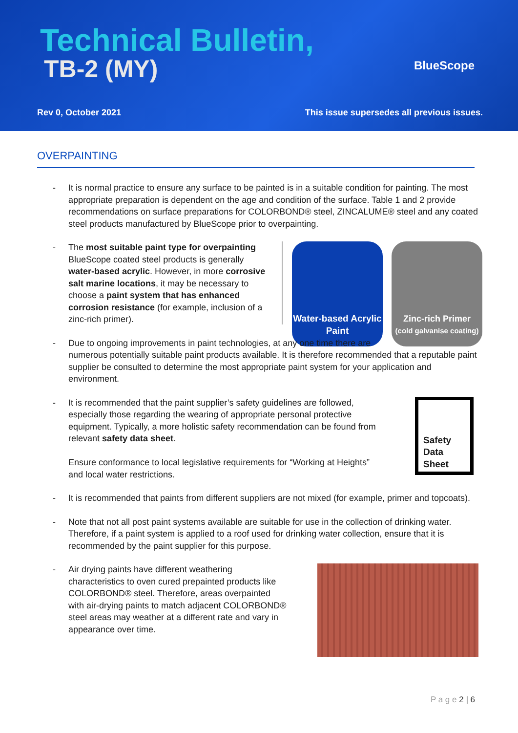Technical Bulletin,
TB-2 (MY) BlueScope
Rev 0, October 2021
This issue supersedes all previous issues.
OVERPAINTING
- It is normal practice to ensure any surface to be painted is in a suitable condition for painting. The most appropriate preparation is dependent on the age and condition of the surface. Table 1 and 2 provide recommendations on surface preparations for COLORBOND® steel, ZINCALUME® steel and any coated steel products manufactured by BlueScope prior to overpainting.
- The most suitable paint type for overpainting BlueScope coated steel products is generally water-based acrylic. However, in more corrosive salt marine locations, it may be necessary to choose a paint system that has enhanced corrosion resistance (for example, inclusion of a zinc-rich primer).
Water-based Acrylic Paint
Zinc-rich Primer
(cold galvanise coating)
- Due to ongoing improvements in paint technologies, at any one time there are
numerous potentially suitable paint products available. It is therefore recommended that a reputable paint supplier be consulted to determine the most appropriate paint system for your application and environment.
- It is recommended that the paint supplier’s safety guidelines are followed, especially those regarding the wearing of appropriate personal protective equipment. Typically, a more holistic safety recommendation can be found from relevant safety data sheet.
Ensure conformance to local legislative requirements for “Working at Heights” and local water restrictions.
Safety Data Sheet
- It is recommended that paints from different suppliers are not mixed (for example, primer and topcoats).
- Note that not all post paint systems available are suitable for use in the collection of drinking water. Therefore, if a paint system is applied to a roof used for drinking water collection, ensure that it is recommended by the paint supplier for this purpose.
- Air drying paints have different weathering characteristics to oven cured prepainted products like COLORBOND® steel. Therefore, areas overpainted with air-drying paints to match adjacent COLORBOND® steel areas may weather at a different rate and vary in appearance over time.
P a g e 2 | 6